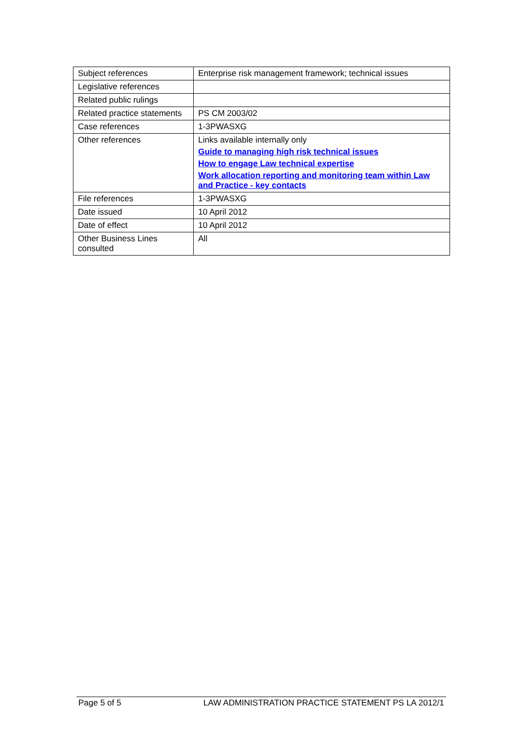| Subject references | Enterprise risk management framework; technical issues |
| Legislative references | |
| Related public rulings | |
| Related practice statements | PS CM 2003/02 |
| Case references | 1-3PWASXG |
| Other references | Links available internally only Guide to managing high risk technical issues How to engage Law technical expertise Work allocation reporting and monitoring team within Law and Practice - key contacts |
| File references | 1-3PWASXG |
| Date issued | 10 April 2012 |
| Date of effect | 10 April 2012 |
| Other Business Lines consulted | All |
Page 5 of 5 LAW ADMINISTRATION PRACTICE STATEMENT PS LA 2012/1